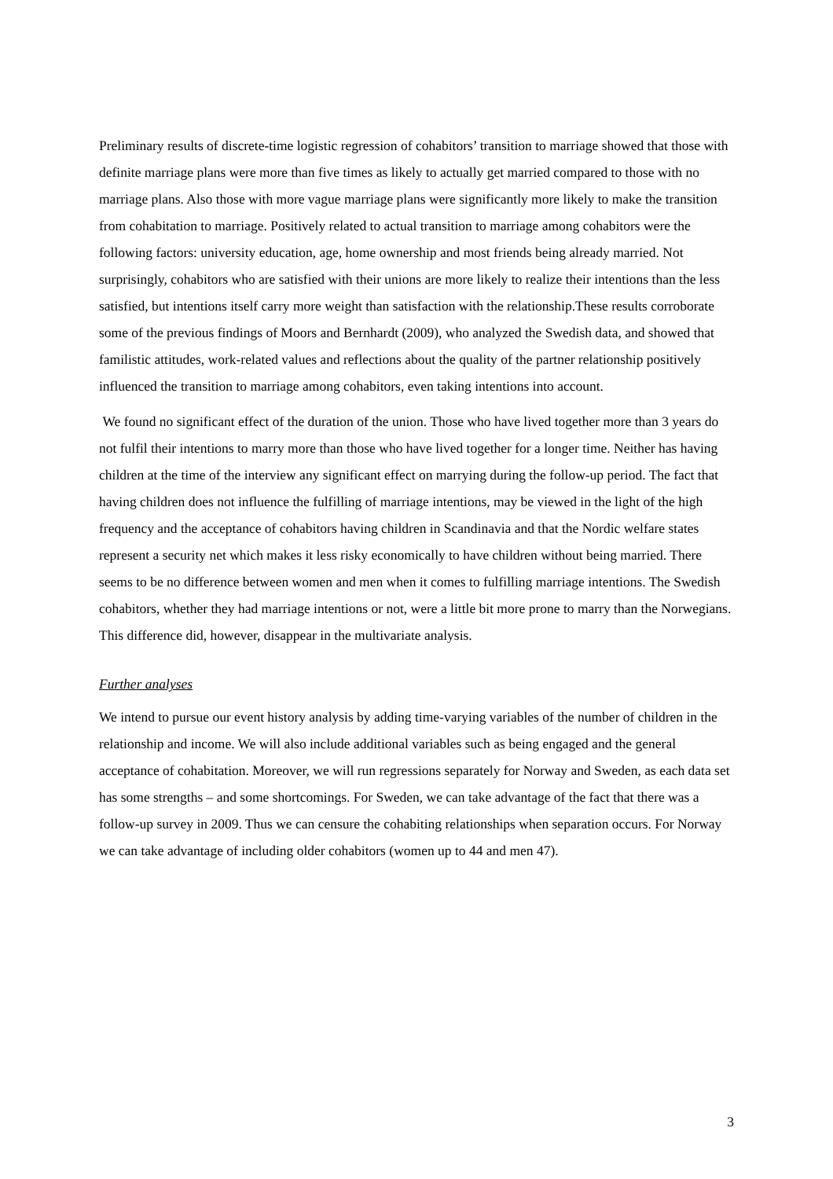Preliminary results of discrete-time logistic regression of cohabitors’ transition to marriage showed that those with definite marriage plans were more than five times as likely to actually get married compared to those with no marriage plans. Also those with more vague marriage plans were significantly more likely to make the transition from cohabitation to marriage. Positively related to actual transition to marriage among cohabitors were the following factors: university education, age, home ownership and most friends being already married. Not surprisingly, cohabitors who are satisfied with their unions are more likely to realize their intentions than the less satisfied, but intentions itself carry more weight than satisfaction with the relationship.These results corroborate some of the previous findings of Moors and Bernhardt (2009), who analyzed the Swedish data, and showed that familistic attitudes, work-related values and reflections about the quality of the partner relationship positively influenced the transition to marriage among cohabitors, even taking intentions into account.
We found no significant effect of the duration of the union. Those who have lived together more than 3 years do not fulfil their intentions to marry more than those who have lived together for a longer time. Neither has having children at the time of the interview any significant effect on marrying during the follow-up period. The fact that having children does not influence the fulfilling of marriage intentions, may be viewed in the light of the high frequency and the acceptance of cohabitors having children in Scandinavia and that the Nordic welfare states represent a security net which makes it less risky economically to have children without being married. There seems to be no difference between women and men when it comes to fulfilling marriage intentions. The Swedish cohabitors, whether they had marriage intentions or not, were a little bit more prone to marry than the Norwegians. This difference did, however, disappear in the multivariate analysis.
Further analyses
We intend to pursue our event history analysis by adding time-varying variables of the number of children in the relationship and income. We will also include additional variables such as being engaged and the general acceptance of cohabitation. Moreover, we will run regressions separately for Norway and Sweden, as each data set has some strengths – and some shortcomings. For Sweden, we can take advantage of the fact that there was a follow-up survey in 2009. Thus we can censure the cohabiting relationships when separation occurs. For Norway we can take advantage of including older cohabitors (women up to 44 and men 47).
3